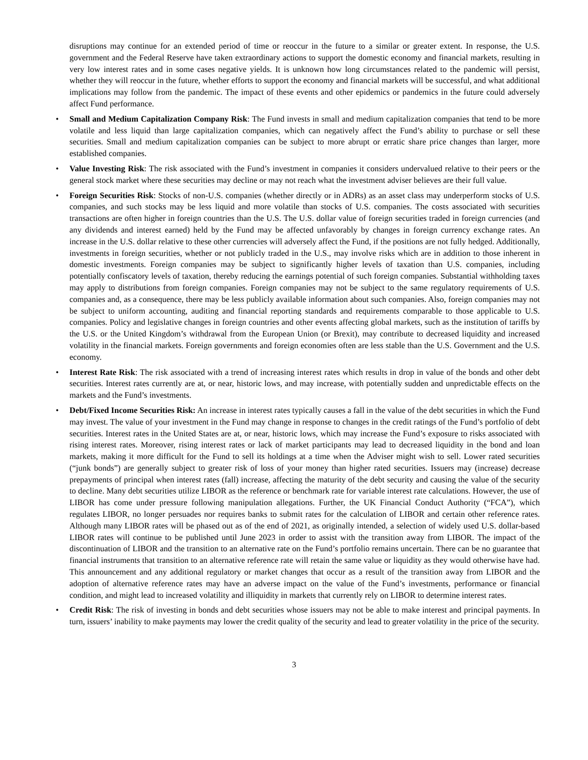disruptions may continue for an extended period of time or reoccur in the future to a similar or greater extent. In response, the U.S. government and the Federal Reserve have taken extraordinary actions to support the domestic economy and financial markets, resulting in very low interest rates and in some cases negative yields. It is unknown how long circumstances related to the pandemic will persist, whether they will reoccur in the future, whether efforts to support the economy and financial markets will be successful, and what additional implications may follow from the pandemic. The impact of these events and other epidemics or pandemics in the future could adversely affect Fund performance.
• Small and Medium Capitalization Company Risk: The Fund invests in small and medium capitalization companies that tend to be more volatile and less liquid than large capitalization companies, which can negatively affect the Fund’s ability to purchase or sell these securities. Small and medium capitalization companies can be subject to more abrupt or erratic share price changes than larger, more established companies.
• Value Investing Risk: The risk associated with the Fund’s investment in companies it considers undervalued relative to their peers or the general stock market where these securities may decline or may not reach what the investment adviser believes are their full value.
• Foreign Securities Risk: Stocks of non-U.S. companies (whether directly or in ADRs) as an asset class may underperform stocks of U.S. companies, and such stocks may be less liquid and more volatile than stocks of U.S. companies. The costs associated with securities transactions are often higher in foreign countries than the U.S. The U.S. dollar value of foreign securities traded in foreign currencies (and any dividends and interest earned) held by the Fund may be affected unfavorably by changes in foreign currency exchange rates. An increase in the U.S. dollar relative to these other currencies will adversely affect the Fund, if the positions are not fully hedged. Additionally, investments in foreign securities, whether or not publicly traded in the U.S., may involve risks which are in addition to those inherent in domestic investments. Foreign companies may be subject to significantly higher levels of taxation than U.S. companies, including potentially confiscatory levels of taxation, thereby reducing the earnings potential of such foreign companies. Substantial withholding taxes may apply to distributions from foreign companies. Foreign companies may not be subject to the same regulatory requirements of U.S. companies and, as a consequence, there may be less publicly available information about such companies. Also, foreign companies may not be subject to uniform accounting, auditing and financial reporting standards and requirements comparable to those applicable to U.S. companies. Policy and legislative changes in foreign countries and other events affecting global markets, such as the institution of tariffs by the U.S. or the United Kingdom’s withdrawal from the European Union (or Brexit), may contribute to decreased liquidity and increased volatility in the financial markets. Foreign governments and foreign economies often are less stable than the U.S. Government and the U.S. economy.
• Interest Rate Risk: The risk associated with a trend of increasing interest rates which results in drop in value of the bonds and other debt securities. Interest rates currently are at, or near, historic lows, and may increase, with potentially sudden and unpredictable effects on the markets and the Fund’s investments.
• Debt/Fixed Income Securities Risk: An increase in interest rates typically causes a fall in the value of the debt securities in which the Fund may invest. The value of your investment in the Fund may change in response to changes in the credit ratings of the Fund’s portfolio of debt securities. Interest rates in the United States are at, or near, historic lows, which may increase the Fund’s exposure to risks associated with rising interest rates. Moreover, rising interest rates or lack of market participants may lead to decreased liquidity in the bond and loan markets, making it more difficult for the Fund to sell its holdings at a time when the Adviser might wish to sell. Lower rated securities (“junk bonds”) are generally subject to greater risk of loss of your money than higher rated securities. Issuers may (increase) decrease prepayments of principal when interest rates (fall) increase, affecting the maturity of the debt security and causing the value of the security to decline. Many debt securities utilize LIBOR as the reference or benchmark rate for variable interest rate calculations. However, the use of LIBOR has come under pressure following manipulation allegations. Further, the UK Financial Conduct Authority (“FCA”), which regulates LIBOR, no longer persuades nor requires banks to submit rates for the calculation of LIBOR and certain other reference rates. Although many LIBOR rates will be phased out as of the end of 2021, as originally intended, a selection of widely used U.S. dollar-based LIBOR rates will continue to be published until June 2023 in order to assist with the transition away from LIBOR. The impact of the discontinuation of LIBOR and the transition to an alternative rate on the Fund’s portfolio remains uncertain. There can be no guarantee that financial instruments that transition to an alternative reference rate will retain the same value or liquidity as they would otherwise have had. This announcement and any additional regulatory or market changes that occur as a result of the transition away from LIBOR and the adoption of alternative reference rates may have an adverse impact on the value of the Fund’s investments, performance or financial condition, and might lead to increased volatility and illiquidity in markets that currently rely on LIBOR to determine interest rates.
• Credit Risk: The risk of investing in bonds and debt securities whose issuers may not be able to make interest and principal payments. In turn, issuers’ inability to make payments may lower the credit quality of the security and lead to greater volatility in the price of the security.
3